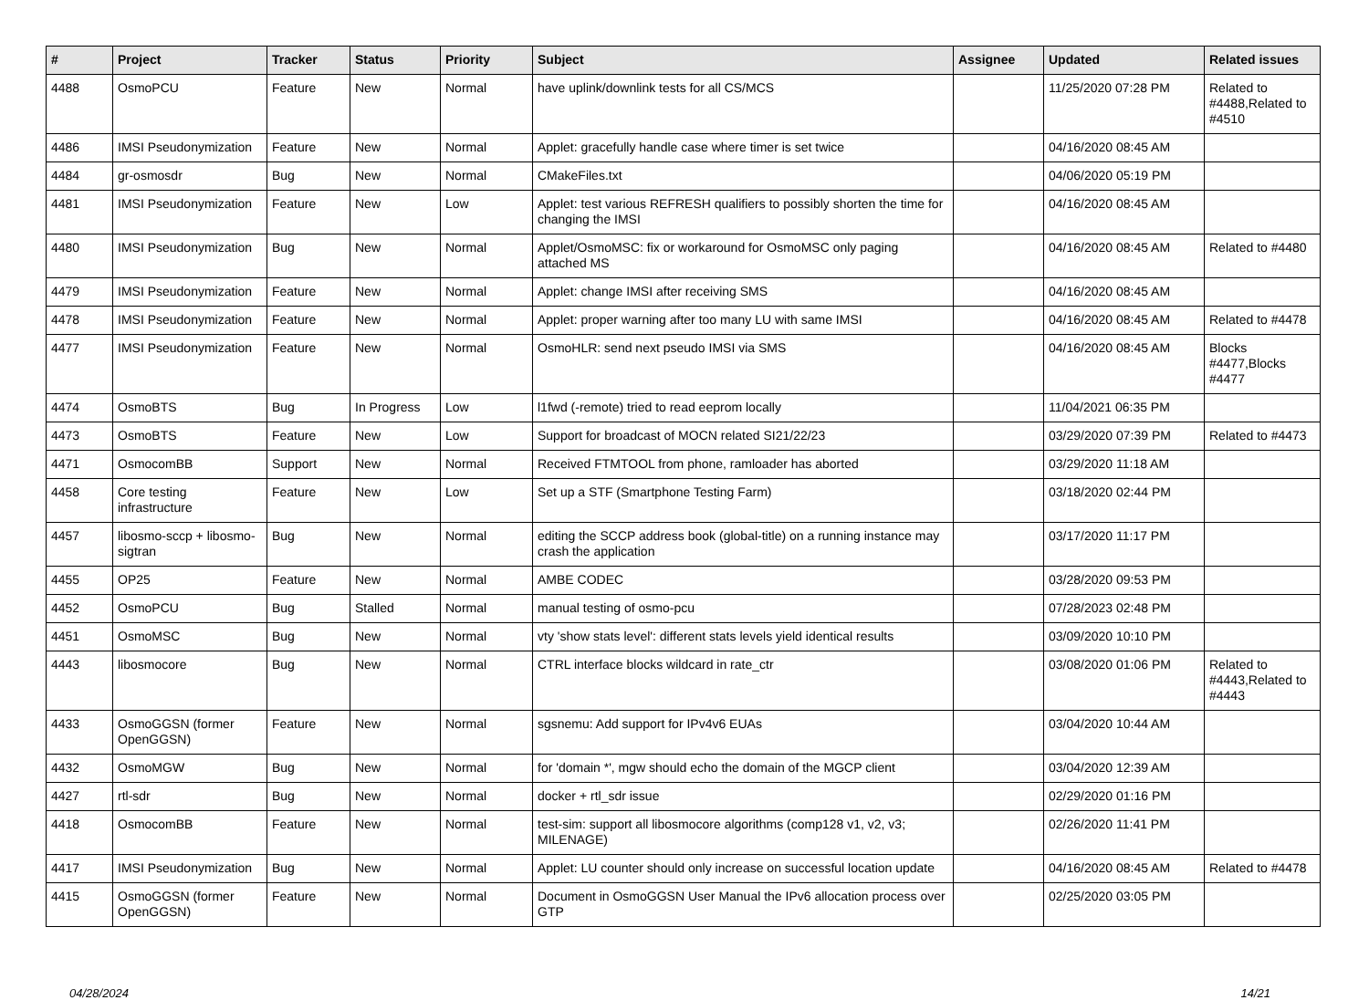| # | Project | Tracker | Status | Priority | Subject | Assignee | Updated | Related issues |
| --- | --- | --- | --- | --- | --- | --- | --- | --- |
| 4488 | OsmoPCU | Feature | New | Normal | have uplink/downlink tests for all CS/MCS | | 11/25/2020 07:28 PM | Related to #4488,Related to #4510 |
| 4486 | IMSI Pseudonymization | Feature | New | Normal | Applet: gracefully handle case where timer is set twice | | 04/16/2020 08:45 AM | |
| 4484 | gr-osmosdr | Bug | New | Normal | CMakeFiles.txt | | 04/06/2020 05:19 PM | |
| 4481 | IMSI Pseudonymization | Feature | New | Low | Applet: test various REFRESH qualifiers to possibly shorten the time for changing the IMSI | | 04/16/2020 08:45 AM | |
| 4480 | IMSI Pseudonymization | Bug | New | Normal | Applet/OsmoMSC: fix or workaround for OsmoMSC only paging attached MS | | 04/16/2020 08:45 AM | Related to #4480 |
| 4479 | IMSI Pseudonymization | Feature | New | Normal | Applet: change IMSI after receiving SMS | | 04/16/2020 08:45 AM | |
| 4478 | IMSI Pseudonymization | Feature | New | Normal | Applet: proper warning after too many LU with same IMSI | | 04/16/2020 08:45 AM | Related to #4478 |
| 4477 | IMSI Pseudonymization | Feature | New | Normal | OsmoHLR: send next pseudo IMSI via SMS | | 04/16/2020 08:45 AM | Blocks #4477,Blocks #4477 |
| 4474 | OsmoBTS | Bug | In Progress | Low | l1fwd (-remote) tried to read eeprom locally | | 11/04/2021 06:35 PM | |
| 4473 | OsmoBTS | Feature | New | Low | Support for broadcast of MOCN related SI21/22/23 | | 03/29/2020 07:39 PM | Related to #4473 |
| 4471 | OsmocomBB | Support | New | Normal | Received FTMTOOL from phone, ramloader has aborted | | 03/29/2020 11:18 AM | |
| 4458 | Core testing infrastructure | Feature | New | Low | Set up a STF (Smartphone Testing Farm) | | 03/18/2020 02:44 PM | |
| 4457 | libosmo-sccp + libosmo-sigtran | Bug | New | Normal | editing the SCCP address book (global-title) on a running instance may crash the application | | 03/17/2020 11:17 PM | |
| 4455 | OP25 | Feature | New | Normal | AMBE CODEC | | 03/28/2020 09:53 PM | |
| 4452 | OsmoPCU | Bug | Stalled | Normal | manual testing of osmo-pcu | | 07/28/2023 02:48 PM | |
| 4451 | OsmoMSC | Bug | New | Normal | vty 'show stats level': different stats levels yield identical results | | 03/09/2020 10:10 PM | |
| 4443 | libosmocore | Bug | New | Normal | CTRL interface blocks wildcard in rate_ctr | | 03/08/2020 01:06 PM | Related to #4443,Related to #4443 |
| 4433 | OsmoGGSN (former OpenGGSN) | Feature | New | Normal | sgsnemu: Add support for IPv4v6 EUAs | | 03/04/2020 10:44 AM | |
| 4432 | OsmoMGW | Bug | New | Normal | for 'domain *', mgw should echo the domain of the MGCP client | | 03/04/2020 12:39 AM | |
| 4427 | rtl-sdr | Bug | New | Normal | docker + rtl_sdr issue | | 02/29/2020 01:16 PM | |
| 4418 | OsmocomBB | Feature | New | Normal | test-sim: support all libosmocore algorithms (comp128 v1, v2, v3; MILENAGE) | | 02/26/2020 11:41 PM | |
| 4417 | IMSI Pseudonymization | Bug | New | Normal | Applet: LU counter should only increase on successful location update | | 04/16/2020 08:45 AM | Related to #4478 |
| 4415 | OsmoGGSN (former OpenGGSN) | Feature | New | Normal | Document in OsmoGGSN User Manual the IPv6 allocation process over GTP | | 02/25/2020 03:05 PM | |
04/28/2024 14/21